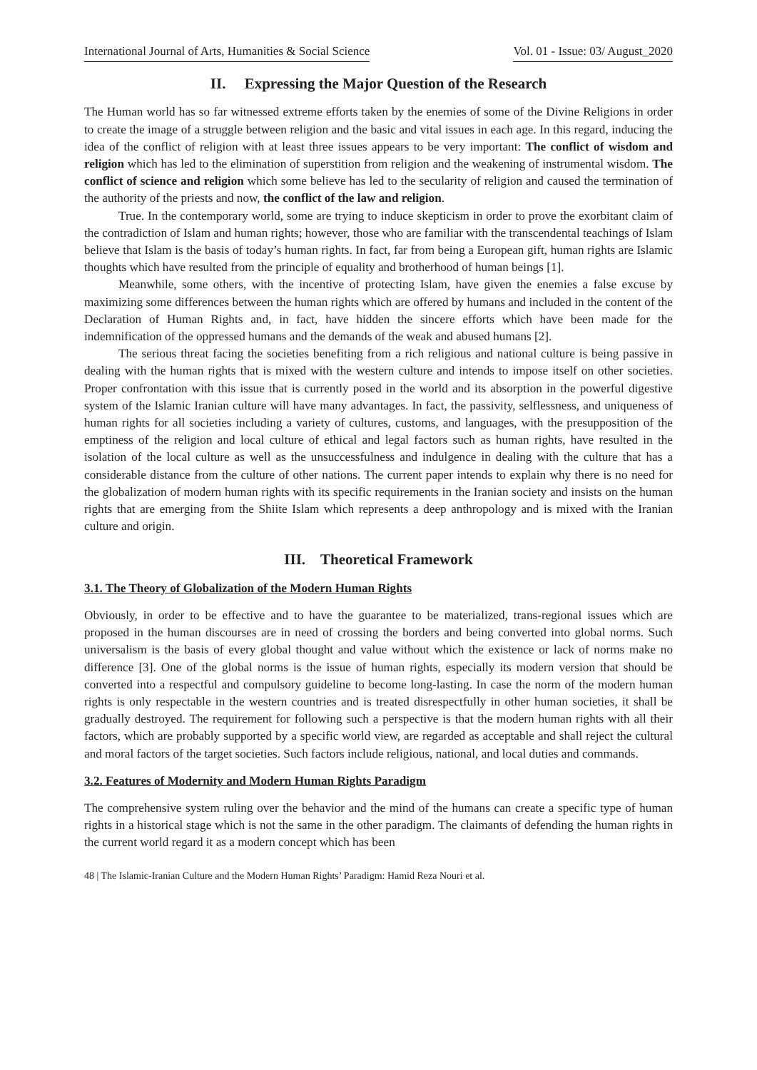International Journal of Arts, Humanities & Social Science Vol. 01 - Issue: 03/ August_2020
II. Expressing the Major Question of the Research
The Human world has so far witnessed extreme efforts taken by the enemies of some of the Divine Religions in order to create the image of a struggle between religion and the basic and vital issues in each age. In this regard, inducing the idea of the conflict of religion with at least three issues appears to be very important: The conflict of wisdom and religion which has led to the elimination of superstition from religion and the weakening of instrumental wisdom. The conflict of science and religion which some believe has led to the secularity of religion and caused the termination of the authority of the priests and now, the conflict of the law and religion.
True. In the contemporary world, some are trying to induce skepticism in order to prove the exorbitant claim of the contradiction of Islam and human rights; however, those who are familiar with the transcendental teachings of Islam believe that Islam is the basis of today’s human rights. In fact, far from being a European gift, human rights are Islamic thoughts which have resulted from the principle of equality and brotherhood of human beings [1].
Meanwhile, some others, with the incentive of protecting Islam, have given the enemies a false excuse by maximizing some differences between the human rights which are offered by humans and included in the content of the Declaration of Human Rights and, in fact, have hidden the sincere efforts which have been made for the indemnification of the oppressed humans and the demands of the weak and abused humans [2].
The serious threat facing the societies benefiting from a rich religious and national culture is being passive in dealing with the human rights that is mixed with the western culture and intends to impose itself on other societies. Proper confrontation with this issue that is currently posed in the world and its absorption in the powerful digestive system of the Islamic Iranian culture will have many advantages. In fact, the passivity, selflessness, and uniqueness of human rights for all societies including a variety of cultures, customs, and languages, with the presupposition of the emptiness of the religion and local culture of ethical and legal factors such as human rights, have resulted in the isolation of the local culture as well as the unsuccessfulness and indulgence in dealing with the culture that has a considerable distance from the culture of other nations. The current paper intends to explain why there is no need for the globalization of modern human rights with its specific requirements in the Iranian society and insists on the human rights that are emerging from the Shiite Islam which represents a deep anthropology and is mixed with the Iranian culture and origin.
III. Theoretical Framework
3.1. The Theory of Globalization of the Modern Human Rights
Obviously, in order to be effective and to have the guarantee to be materialized, trans-regional issues which are proposed in the human discourses are in need of crossing the borders and being converted into global norms. Such universalism is the basis of every global thought and value without which the existence or lack of norms make no difference [3]. One of the global norms is the issue of human rights, especially its modern version that should be converted into a respectful and compulsory guideline to become long-lasting. In case the norm of the modern human rights is only respectable in the western countries and is treated disrespectfully in other human societies, it shall be gradually destroyed. The requirement for following such a perspective is that the modern human rights with all their factors, which are probably supported by a specific world view, are regarded as acceptable and shall reject the cultural and moral factors of the target societies. Such factors include religious, national, and local duties and commands.
3.2. Features of Modernity and Modern Human Rights Paradigm
The comprehensive system ruling over the behavior and the mind of the humans can create a specific type of human rights in a historical stage which is not the same in the other paradigm. The claimants of defending the human rights in the current world regard it as a modern concept which has been
48 | The Islamic-Iranian Culture and the Modern Human Rights’ Paradigm: Hamid Reza Nouri et al.